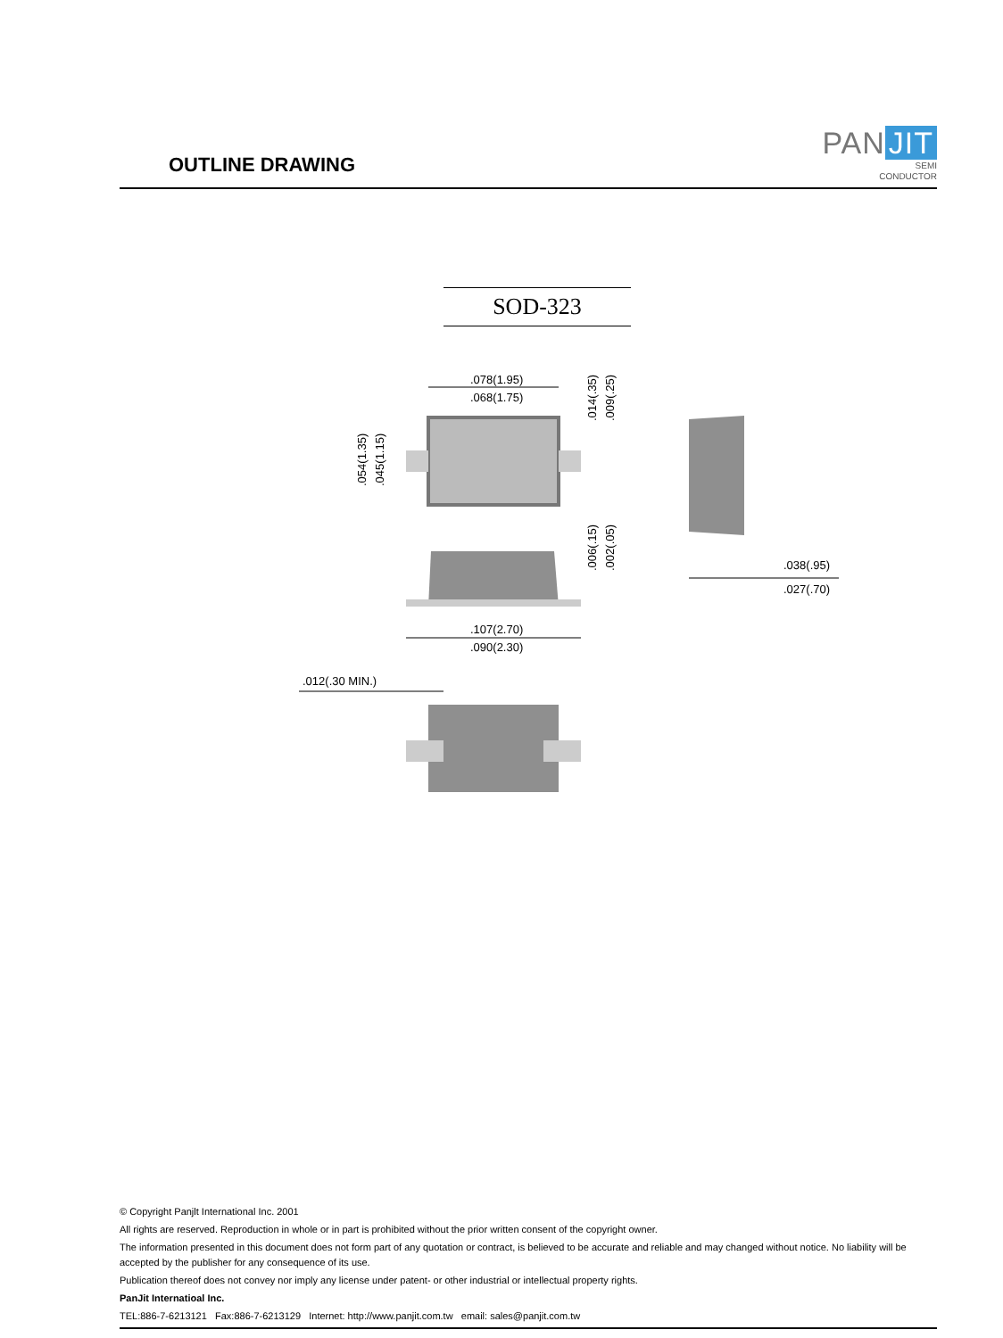OUTLINE DRAWING
PAN JIT
SEMI
CONDUCTOR
SOD-323
.078(1.95)
.068(1.75)
.054(1.35)
.045(1.15)
.014(.35)
.009(.25)
.006(.15)
.002(.05)
.107(2.70)
.090(2.30)
.012(.30 MIN.)
.038(.95)
.027(.70)
© Copyright Panjlt International Inc. 2001
All rights are reserved. Reproduction in whole or in part is prohibited without the prior written consent of the copyright owner.
The information presented in this document does not form part of any quotation or contract, is believed to be accurate and reliable and may changed without notice. No liability will be accepted by the publisher for any consequence of its use.
Publication thereof does not convey nor imply any license under patent- or other industrial or intellectual property rights.
PanJit Internatioal Inc.
TEL:886-7-6213121 Fax:886-7-6213129 Internet: http://www.panjit.com.tw email: sales@panjit.com.tw